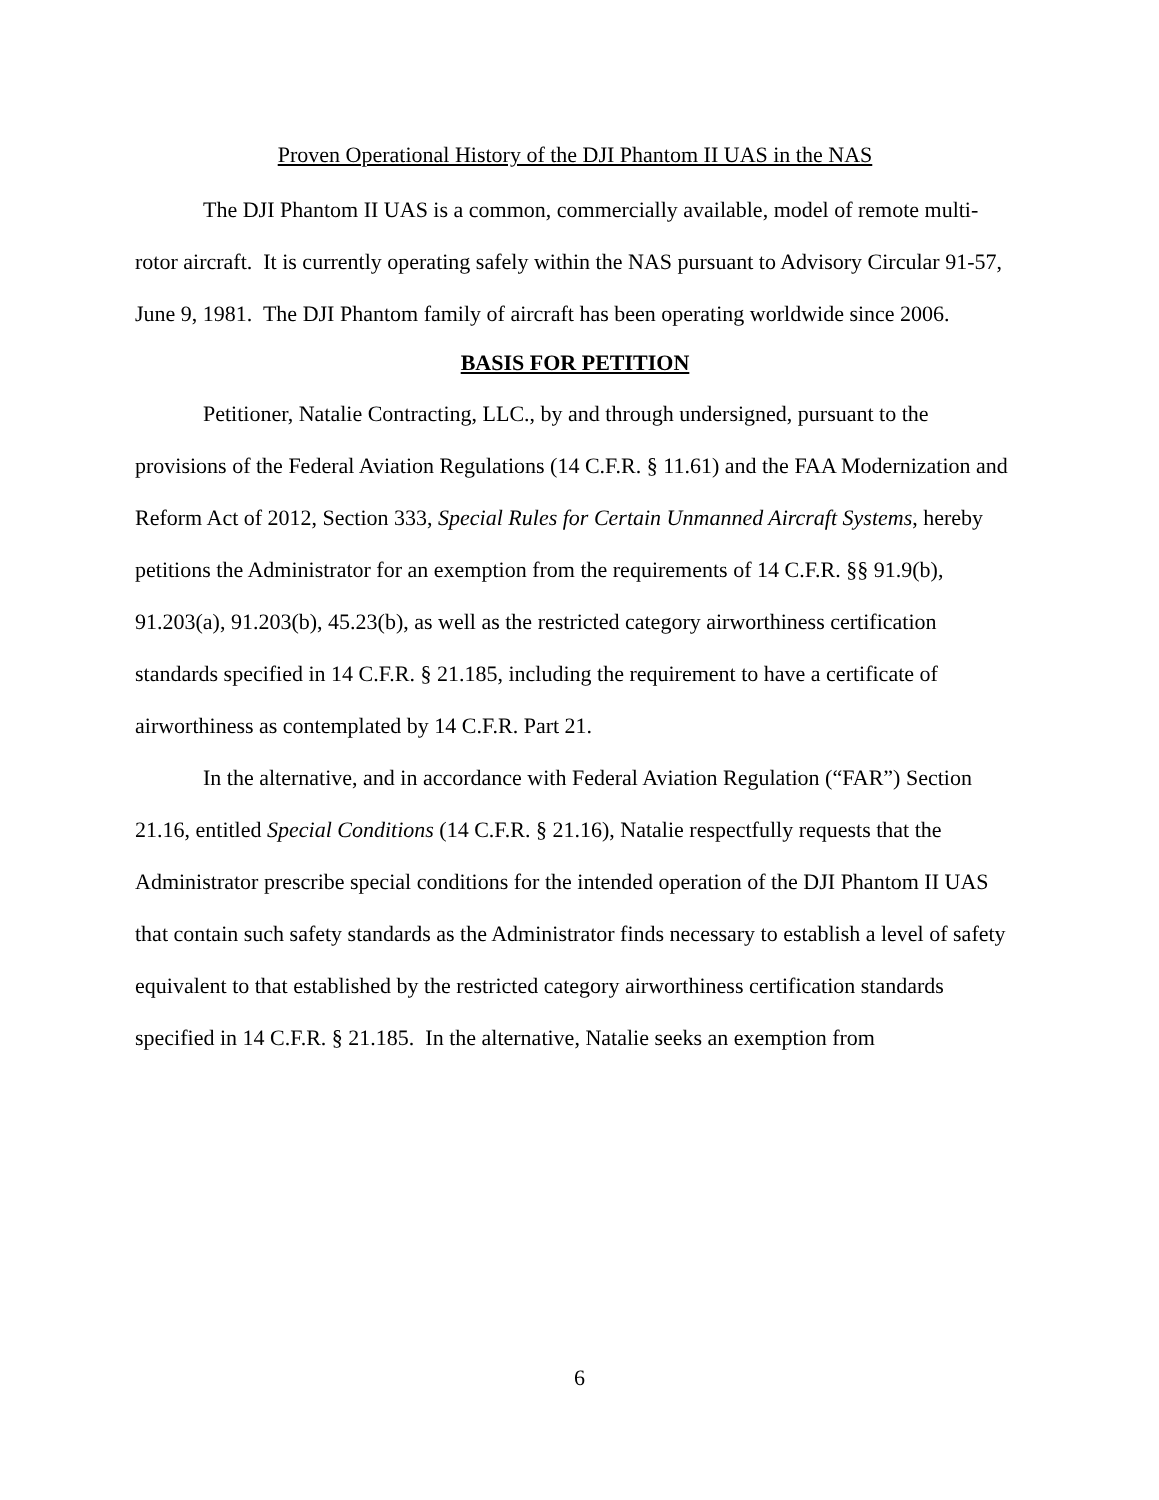Proven Operational History of the DJI Phantom II UAS in the NAS
The DJI Phantom II UAS is a common, commercially available, model of remote multi-rotor aircraft. It is currently operating safely within the NAS pursuant to Advisory Circular 91-57, June 9, 1981. The DJI Phantom family of aircraft has been operating worldwide since 2006.
BASIS FOR PETITION
Petitioner, Natalie Contracting, LLC., by and through undersigned, pursuant to the provisions of the Federal Aviation Regulations (14 C.F.R. § 11.61) and the FAA Modernization and Reform Act of 2012, Section 333, Special Rules for Certain Unmanned Aircraft Systems, hereby petitions the Administrator for an exemption from the requirements of 14 C.F.R. §§ 91.9(b), 91.203(a), 91.203(b), 45.23(b), as well as the restricted category airworthiness certification standards specified in 14 C.F.R. § 21.185, including the requirement to have a certificate of airworthiness as contemplated by 14 C.F.R. Part 21.
In the alternative, and in accordance with Federal Aviation Regulation (“FAR”) Section 21.16, entitled Special Conditions (14 C.F.R. § 21.16), Natalie respectfully requests that the Administrator prescribe special conditions for the intended operation of the DJI Phantom II UAS that contain such safety standards as the Administrator finds necessary to establish a level of safety equivalent to that established by the restricted category airworthiness certification standards specified in 14 C.F.R. § 21.185. In the alternative, Natalie seeks an exemption from
6